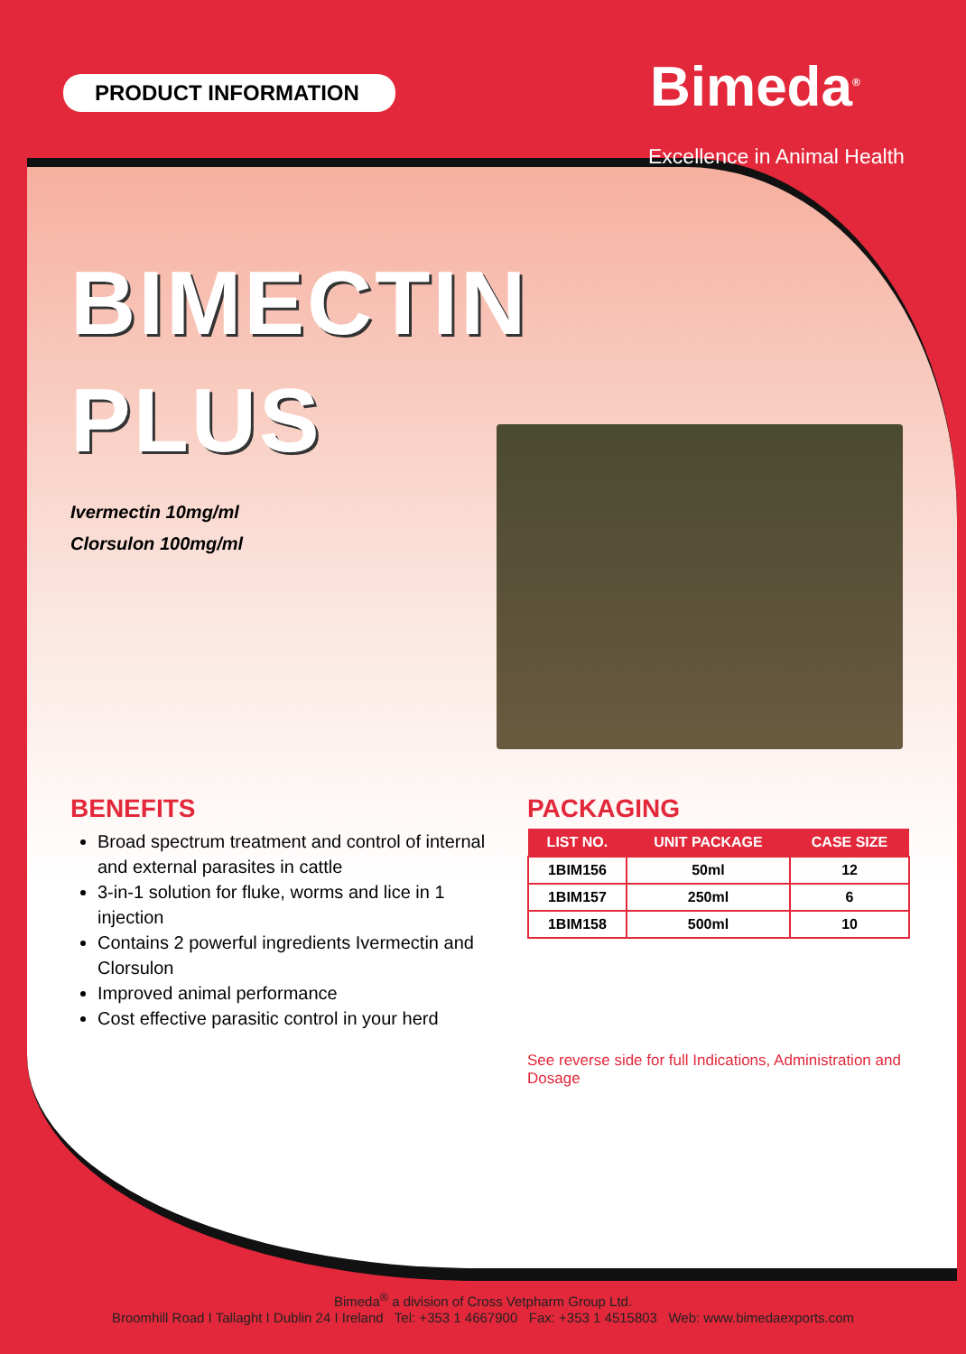PRODUCT INFORMATION Bimeda<sup>®</sup>
Excellence in Animal Health
BIMECTIN
PLUS
Ivermectin 10mg/ml
Clorsulon 100mg/ml
BENEFITS
Broad spectrum treatment and control of internal and external parasites in cattle
3-in-1 solution for fluke, worms and lice in 1 injection
Contains 2 powerful ingredients Ivermectin and Clorsulon
Improved animal performance
Cost effective parasitic control in your herd
PACKAGING
| LIST NO. | UNIT PACKAGE | CASE SIZE |
| --- | --- | --- |
| 1BIM156 | 50ml | 12 |
| 1BIM157 | 250ml | 6 |
| 1BIM158 | 500ml | 10 |
See reverse side for full Indications, Administration and Dosage
Bimeda<sup>®</sup> a division of Cross Vetpharm Group Ltd.
Broomhill Road I Tallaght I Dublin 24 I Ireland Tel: +353 1 4667900 Fax: +353 1 4515803 Web: www.bimedaexports.com